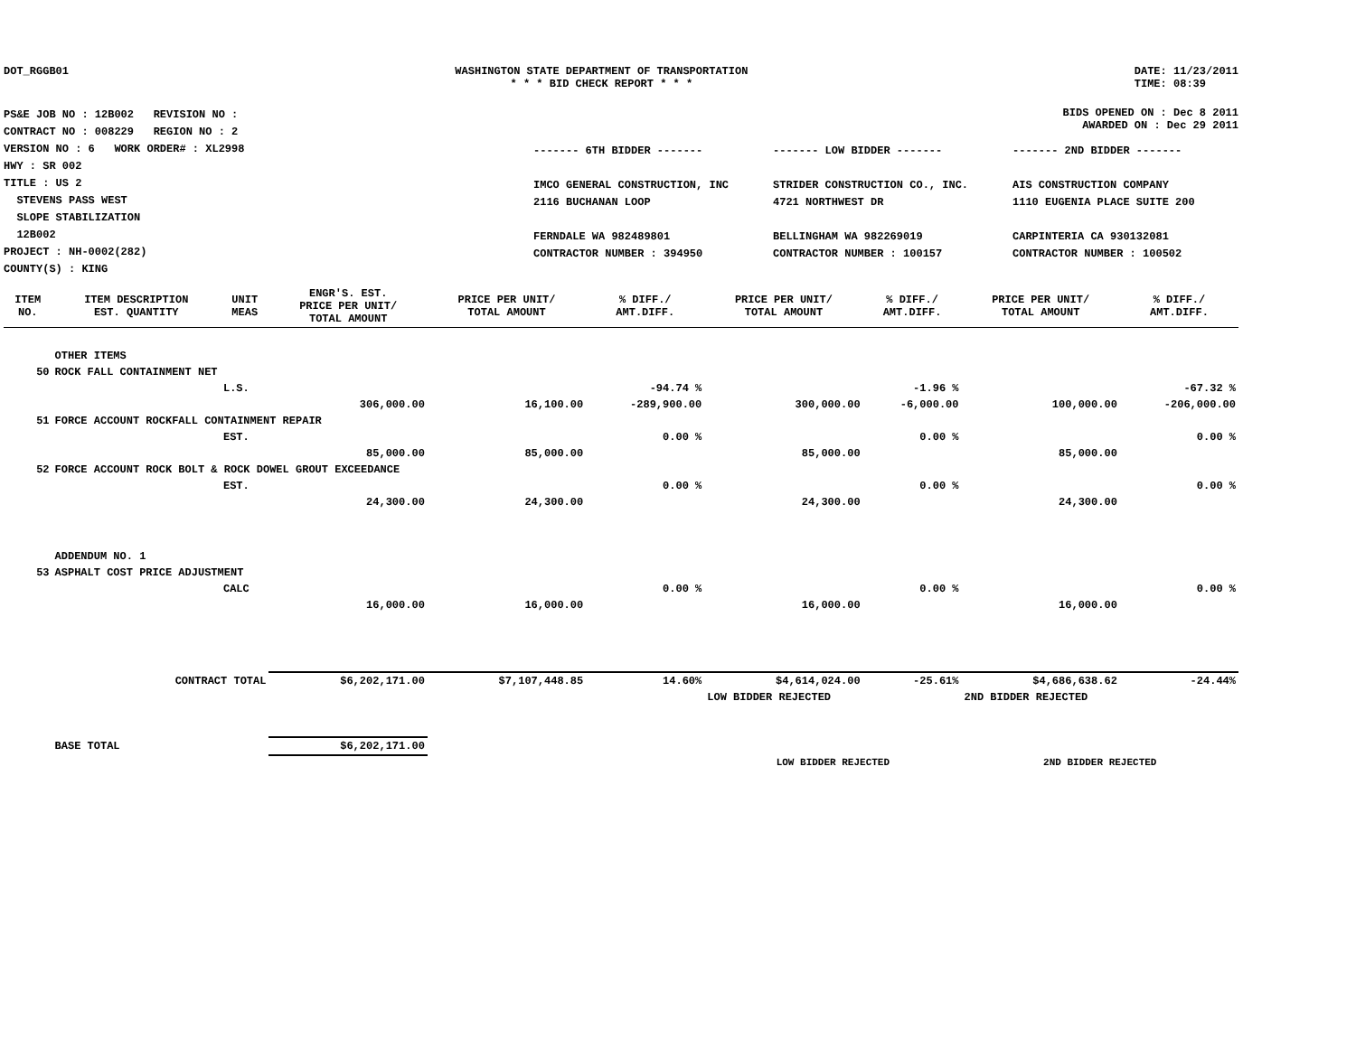DOT_RGGB01 WASHINGTON STATE DEPARTMENT OF TRANSPORTATION
* * * BID CHECK REPORT * * *
DATE: 11/23/2011
TIME: 08:39
PS&E JOB NO : 12B002 REVISION NO :
CONTRACT NO : 008229 REGION NO : 2
VERSION NO : 6 WORK ORDER# : XL2998
HWY : SR 002
TITLE : US 2
STEVENS PASS WEST
SLOPE STABILIZATION
12B002
PROJECT : NH-0002(282)
COUNTY(S) : KING
BIDS OPENED ON : Dec 8 2011
AWARDED ON : Dec 29 2011
------- 6TH BIDDER -------
IMCO GENERAL CONSTRUCTION, INC
2116 BUCHANAN LOOP
FERNDALE WA 982489801
CONTRACTOR NUMBER : 394950
------- LOW BIDDER -------
STRIDER CONSTRUCTION CO., INC.
4721 NORTHWEST DR
BELLINGHAM WA 982269019
CONTRACTOR NUMBER : 100157
------- 2ND BIDDER -------
AIS CONSTRUCTION COMPANY
1110 EUGENIA PLACE SUITE 200
CARPINTERIA CA 930132081
CONTRACTOR NUMBER : 100502
| ITEM NO. | ITEM DESCRIPTION EST. QUANTITY | UNIT MEAS | ENGR'S. EST. PRICE PER UNIT/ TOTAL AMOUNT | PRICE PER UNIT/ TOTAL AMOUNT | % DIFF./ AMT.DIFF. | PRICE PER UNIT/ TOTAL AMOUNT | % DIFF./ AMT.DIFF. | PRICE PER UNIT/ TOTAL AMOUNT | % DIFF./ AMT.DIFF. |
| --- | --- | --- | --- | --- | --- | --- | --- | --- | --- |
| | OTHER ITEMS | | | | | | | | |
| 50 | ROCK FALL CONTAINMENT NET | | | | | | | | |
| | | L.S. | | | -94.74 % | | -1.96 % | | -67.32 % |
| | | | 306,000.00 | 16,100.00 | -289,900.00 | 300,000.00 | -6,000.00 | 100,000.00 | -206,000.00 |
| 51 | FORCE ACCOUNT ROCKFALL CONTAINMENT REPAIR | | | | | | | | |
| | | EST. | | | 0.00 % | | 0.00 % | | 0.00 % |
| | | | 85,000.00 | 85,000.00 | | 85,000.00 | | 85,000.00 | |
| 52 | FORCE ACCOUNT ROCK BOLT & ROCK DOWEL GROUT EXCEEDANCE | | | | | | | | |
| | | EST. | | | 0.00 % | | 0.00 % | | 0.00 % |
| | | | 24,300.00 | 24,300.00 | | 24,300.00 | | 24,300.00 | |
| | ADDENDUM NO. 1 | | | | | | | | |
| 53 | ASPHALT COST PRICE ADJUSTMENT | | | | | | | | |
| | | CALC | | | 0.00 % | | 0.00 % | | 0.00 % |
| | | | 16,000.00 | 16,000.00 | | 16,000.00 | | 16,000.00 | |
| | CONTRACT TOTAL | | $6,202,171.00 | $7,107,448.85 | 14.60% | $4,614,024.00 | -25.61% | $4,686,638.62 | -24.44% |
| | | | | | | LOW BIDDER REJECTED | | 2ND BIDDER REJECTED | |
| | BASE TOTAL | | $6,202,171.00 | | | | | | |
| | | | | | | LOW BIDDER REJECTED | | 2ND BIDDER REJECTED | |